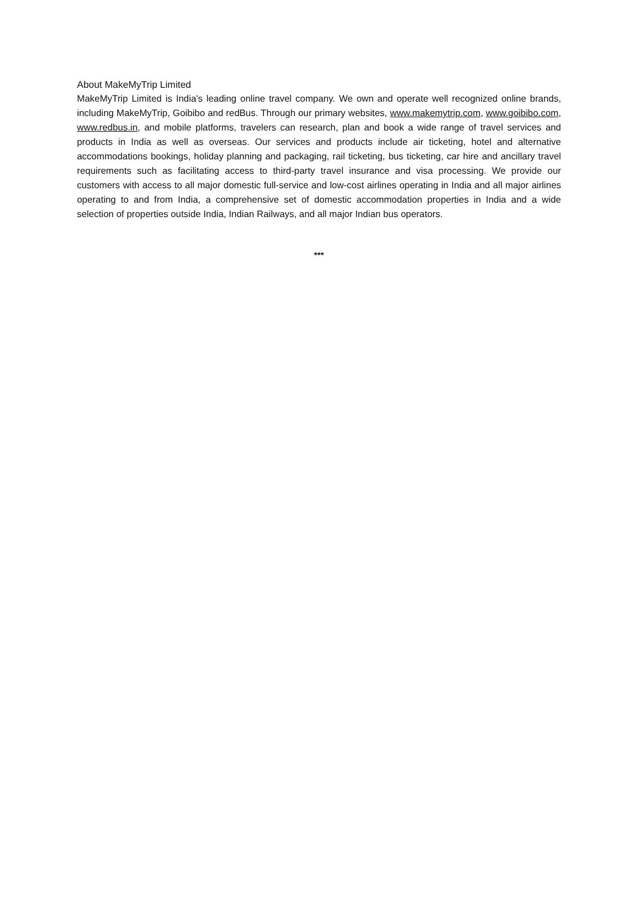About MakeMyTrip Limited
MakeMyTrip Limited is India's leading online travel company. We own and operate well recognized online brands, including MakeMyTrip, Goibibo and redBus. Through our primary websites, www.makemytrip.com, www.goibibo.com, www.redbus.in, and mobile platforms, travelers can research, plan and book a wide range of travel services and products in India as well as overseas. Our services and products include air ticketing, hotel and alternative accommodations bookings, holiday planning and packaging, rail ticketing, bus ticketing, car hire and ancillary travel requirements such as facilitating access to third-party travel insurance and visa processing. We provide our customers with access to all major domestic full-service and low-cost airlines operating in India and all major airlines operating to and from India, a comprehensive set of domestic accommodation properties in India and a wide selection of properties outside India, Indian Railways, and all major Indian bus operators.
***